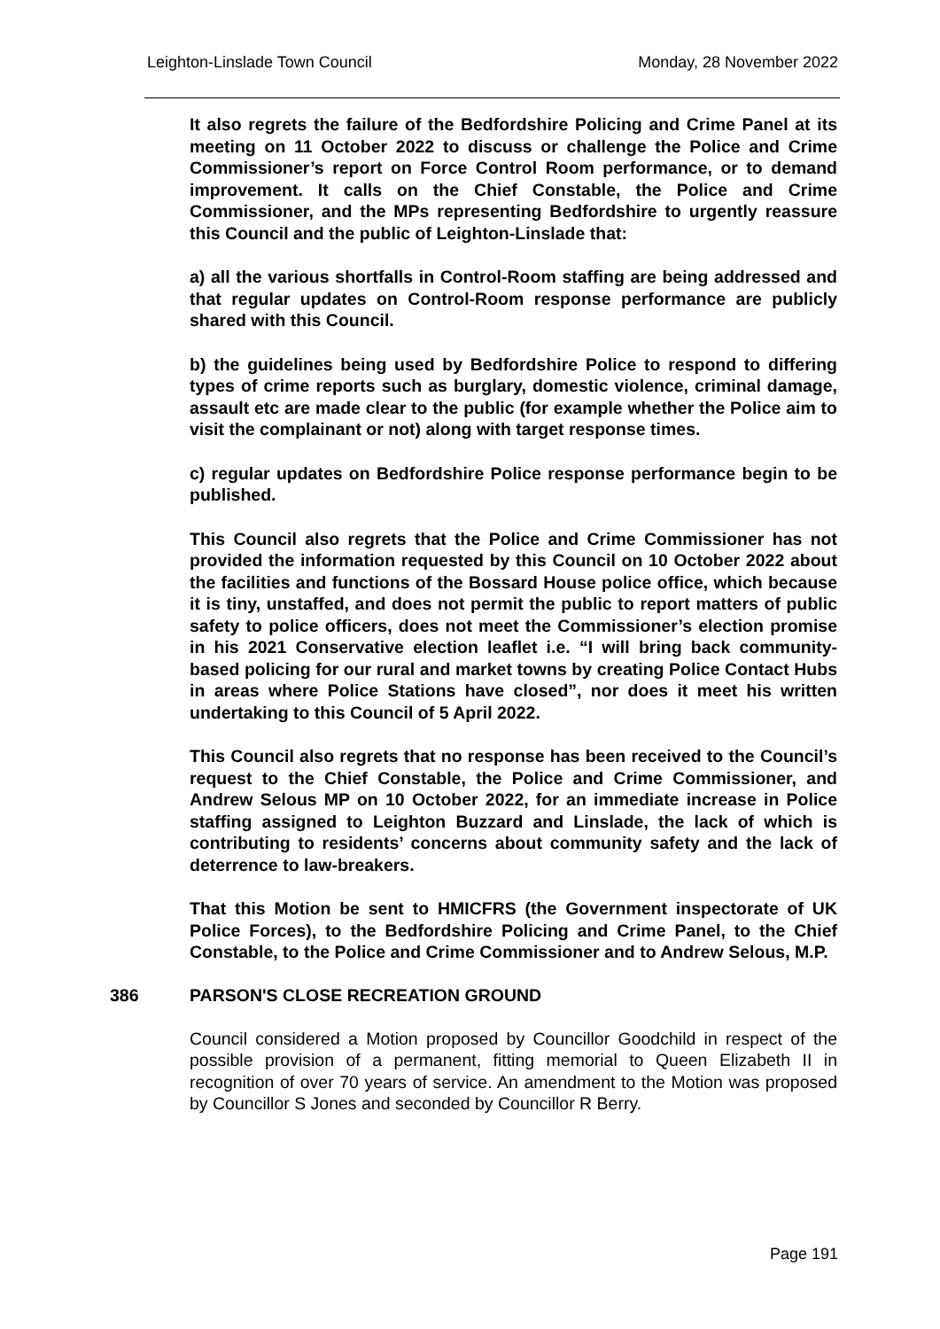Leighton-Linslade Town Council Monday, 28 November 2022
It also regrets the failure of the Bedfordshire Policing and Crime Panel at its meeting on 11 October 2022 to discuss or challenge the Police and Crime Commissioner’s report on Force Control Room performance, or to demand improvement. It calls on the Chief Constable, the Police and Crime Commissioner, and the MPs representing Bedfordshire to urgently reassure this Council and the public of Leighton-Linslade that:
a) all the various shortfalls in Control-Room staffing are being addressed and that regular updates on Control-Room response performance are publicly shared with this Council.
b) the guidelines being used by Bedfordshire Police to respond to differing types of crime reports such as burglary, domestic violence, criminal damage, assault etc are made clear to the public (for example whether the Police aim to visit the complainant or not) along with target response times.
c) regular updates on Bedfordshire Police response performance begin to be published.
This Council also regrets that the Police and Crime Commissioner has not provided the information requested by this Council on 10 October 2022 about the facilities and functions of the Bossard House police office, which because it is tiny, unstaffed, and does not permit the public to report matters of public safety to police officers, does not meet the Commissioner’s election promise in his 2021 Conservative election leaflet i.e. “I will bring back community-based policing for our rural and market towns by creating Police Contact Hubs in areas where Police Stations have closed”, nor does it meet his written undertaking to this Council of 5 April 2022.
This Council also regrets that no response has been received to the Council’s request to the Chief Constable, the Police and Crime Commissioner, and Andrew Selous MP on 10 October 2022, for an immediate increase in Police staffing assigned to Leighton Buzzard and Linslade, the lack of which is contributing to residents’ concerns about community safety and the lack of deterrence to law-breakers.
That this Motion be sent to HMICFRS (the Government inspectorate of UK Police Forces), to the Bedfordshire Policing and Crime Panel, to the Chief Constable, to the Police and Crime Commissioner and to Andrew Selous, M.P.
386 PARSON'S CLOSE RECREATION GROUND
Council considered a Motion proposed by Councillor Goodchild in respect of the possible provision of a permanent, fitting memorial to Queen Elizabeth II in recognition of over 70 years of service. An amendment to the Motion was proposed by Councillor S Jones and seconded by Councillor R Berry.
Page 191